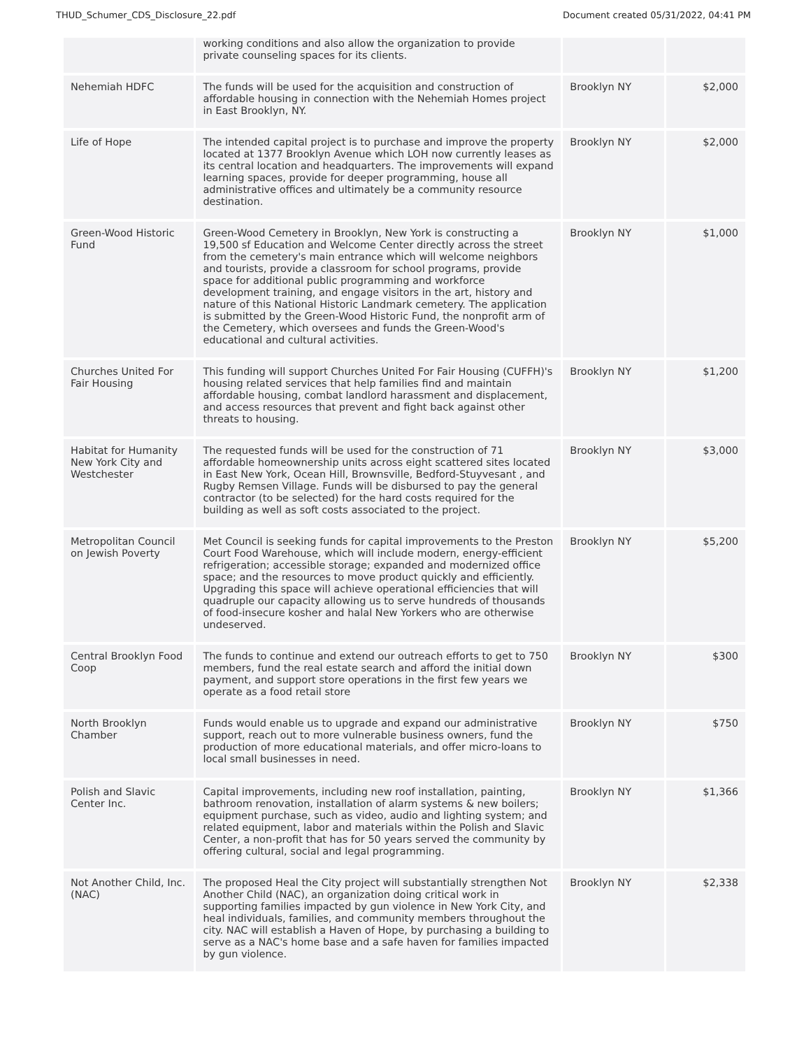THUD_Schumer_CDS_Disclosure_22.pdf Document created 05/31/2022, 04:41 PM
| | working conditions and also allow the organization to provide private counseling spaces for its clients. | | |
| Nehemiah HDFC | The funds will be used for the acquisition and construction of affordable housing in connection with the Nehemiah Homes project in East Brooklyn, NY. | Brooklyn NY | $2,000 |
| Life of Hope | The intended capital project is to purchase and improve the property located at 1377 Brooklyn Avenue which LOH now currently leases as its central location and headquarters. The improvements will expand learning spaces, provide for deeper programming, house all administrative offices and ultimately be a community resource destination. | Brooklyn NY | $2,000 |
| Green-Wood Historic Fund | Green-Wood Cemetery in Brooklyn, New York is constructing a 19,500 sf Education and Welcome Center directly across the street from the cemetery's main entrance which will welcome neighbors and tourists, provide a classroom for school programs, provide space for additional public programming and workforce development training, and engage visitors in the art, history and nature of this National Historic Landmark cemetery. The application is submitted by the Green-Wood Historic Fund, the nonprofit arm of the Cemetery, which oversees and funds the Green-Wood's educational and cultural activities. | Brooklyn NY | $1,000 |
| Churches United For Fair Housing | This funding will support Churches United For Fair Housing (CUFFH)'s housing related services that help families find and maintain affordable housing, combat landlord harassment and displacement, and access resources that prevent and fight back against other threats to housing. | Brooklyn NY | $1,200 |
| Habitat for Humanity New York City and Westchester | The requested funds will be used for the construction of 71 affordable homeownership units across eight scattered sites located in East New York, Ocean Hill, Brownsville, Bedford-Stuyvesant , and Rugby Remsen Village. Funds will be disbursed to pay the general contractor (to be selected) for the hard costs required for the building as well as soft costs associated to the project. | Brooklyn NY | $3,000 |
| Metropolitan Council on Jewish Poverty | Met Council is seeking funds for capital improvements to the Preston Court Food Warehouse, which will include modern, energy-efficient refrigeration; accessible storage; expanded and modernized office space; and the resources to move product quickly and efficiently. Upgrading this space will achieve operational efficiencies that will quadruple our capacity allowing us to serve hundreds of thousands of food-insecure kosher and halal New Yorkers who are otherwise undeserved. | Brooklyn NY | $5,200 |
| Central Brooklyn Food Coop | The funds to continue and extend our outreach efforts to get to 750 members, fund the real estate search and afford the initial down payment, and support store operations in the first few years we operate as a food retail store | Brooklyn NY | $300 |
| North Brooklyn Chamber | Funds would enable us to upgrade and expand our administrative support, reach out to more vulnerable business owners, fund the production of more educational materials, and offer micro-loans to local small businesses in need. | Brooklyn NY | $750 |
| Polish and Slavic Center Inc. | Capital improvements, including new roof installation, painting, bathroom renovation, installation of alarm systems & new boilers; equipment purchase, such as video, audio and lighting system; and related equipment, labor and materials within the Polish and Slavic Center, a non-profit that has for 50 years served the community by offering cultural, social and legal programming. | Brooklyn NY | $1,366 |
| Not Another Child, Inc. (NAC) | The proposed Heal the City project will substantially strengthen Not Another Child (NAC), an organization doing critical work in supporting families impacted by gun violence in New York City, and heal individuals, families, and community members throughout the city. NAC will establish a Haven of Hope, by purchasing a building to serve as a NAC's home base and a safe haven for families impacted by gun violence. | Brooklyn NY | $2,338 |